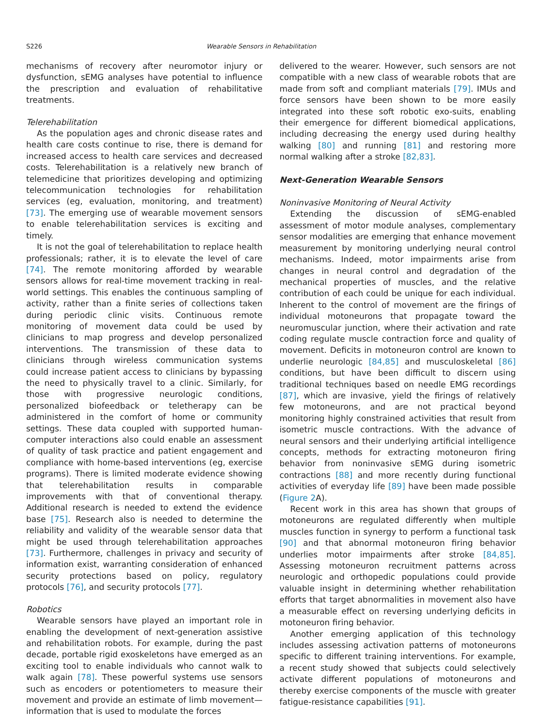S226 Wearable Sensors in Rehabilitation
mechanisms of recovery after neuromotor injury or dysfunction, sEMG analyses have potential to influence the prescription and evaluation of rehabilitative treatments.
Telerehabilitation
As the population ages and chronic disease rates and health care costs continue to rise, there is demand for increased access to health care services and decreased costs. Telerehabilitation is a relatively new branch of telemedicine that prioritizes developing and optimizing telecommunication technologies for rehabilitation services (eg, evaluation, monitoring, and treatment) [73]. The emerging use of wearable movement sensors to enable telerehabilitation services is exciting and timely.
It is not the goal of telerehabilitation to replace health professionals; rather, it is to elevate the level of care [74]. The remote monitoring afforded by wearable sensors allows for real-time movement tracking in real-world settings. This enables the continuous sampling of activity, rather than a finite series of collections taken during periodic clinic visits. Continuous remote monitoring of movement data could be used by clinicians to map progress and develop personalized interventions. The transmission of these data to clinicians through wireless communication systems could increase patient access to clinicians by bypassing the need to physically travel to a clinic. Similarly, for those with progressive neurologic conditions, personalized biofeedback or teletherapy can be administered in the comfort of home or community settings. These data coupled with supported human-computer interactions also could enable an assessment of quality of task practice and patient engagement and compliance with home-based interventions (eg, exercise programs). There is limited moderate evidence showing that telerehabilitation results in comparable improvements with that of conventional therapy. Additional research is needed to extend the evidence base [75]. Research also is needed to determine the reliability and validity of the wearable sensor data that might be used through telerehabilitation approaches [73]. Furthermore, challenges in privacy and security of information exist, warranting consideration of enhanced security protections based on policy, regulatory protocols [76], and security protocols [77].
Robotics
Wearable sensors have played an important role in enabling the development of next-generation assistive and rehabilitation robots. For example, during the past decade, portable rigid exoskeletons have emerged as an exciting tool to enable individuals who cannot walk to walk again [78]. These powerful systems use sensors such as encoders or potentiometers to measure their movement and provide an estimate of limb movement—information that is used to modulate the forces
delivered to the wearer. However, such sensors are not compatible with a new class of wearable robots that are made from soft and compliant materials [79]. IMUs and force sensors have been shown to be more easily integrated into these soft robotic exo-suits, enabling their emergence for different biomedical applications, including decreasing the energy used during healthy walking [80] and running [81] and restoring more normal walking after a stroke [82,83].
Next-Generation Wearable Sensors
Noninvasive Monitoring of Neural Activity
Extending the discussion of sEMG-enabled assessment of motor module analyses, complementary sensor modalities are emerging that enhance movement measurement by monitoring underlying neural control mechanisms. Indeed, motor impairments arise from changes in neural control and degradation of the mechanical properties of muscles, and the relative contribution of each could be unique for each individual. Inherent to the control of movement are the firings of individual motoneurons that propagate toward the neuromuscular junction, where their activation and rate coding regulate muscle contraction force and quality of movement. Deficits in motoneuron control are known to underlie neurologic [84,85] and musculoskeletal [86] conditions, but have been difficult to discern using traditional techniques based on needle EMG recordings [87], which are invasive, yield the firings of relatively few motoneurons, and are not practical beyond monitoring highly constrained activities that result from isometric muscle contractions. With the advance of neural sensors and their underlying artificial intelligence concepts, methods for extracting motoneuron firing behavior from noninvasive sEMG during isometric contractions [88] and more recently during functional activities of everyday life [89] have been made possible (Figure 2 A).
Recent work in this area has shown that groups of motoneurons are regulated differently when multiple muscles function in synergy to perform a functional task [90] and that abnormal motoneuron firing behavior underlies motor impairments after stroke [84,85]. Assessing motoneuron recruitment patterns across neurologic and orthopedic populations could provide valuable insight in determining whether rehabilitation efforts that target abnormalities in movement also have a measurable effect on reversing underlying deficits in motoneuron firing behavior.
Another emerging application of this technology includes assessing activation patterns of motoneurons specific to different training interventions. For example, a recent study showed that subjects could selectively activate different populations of motoneurons and thereby exercise components of the muscle with greater fatigue-resistance capabilities [91].